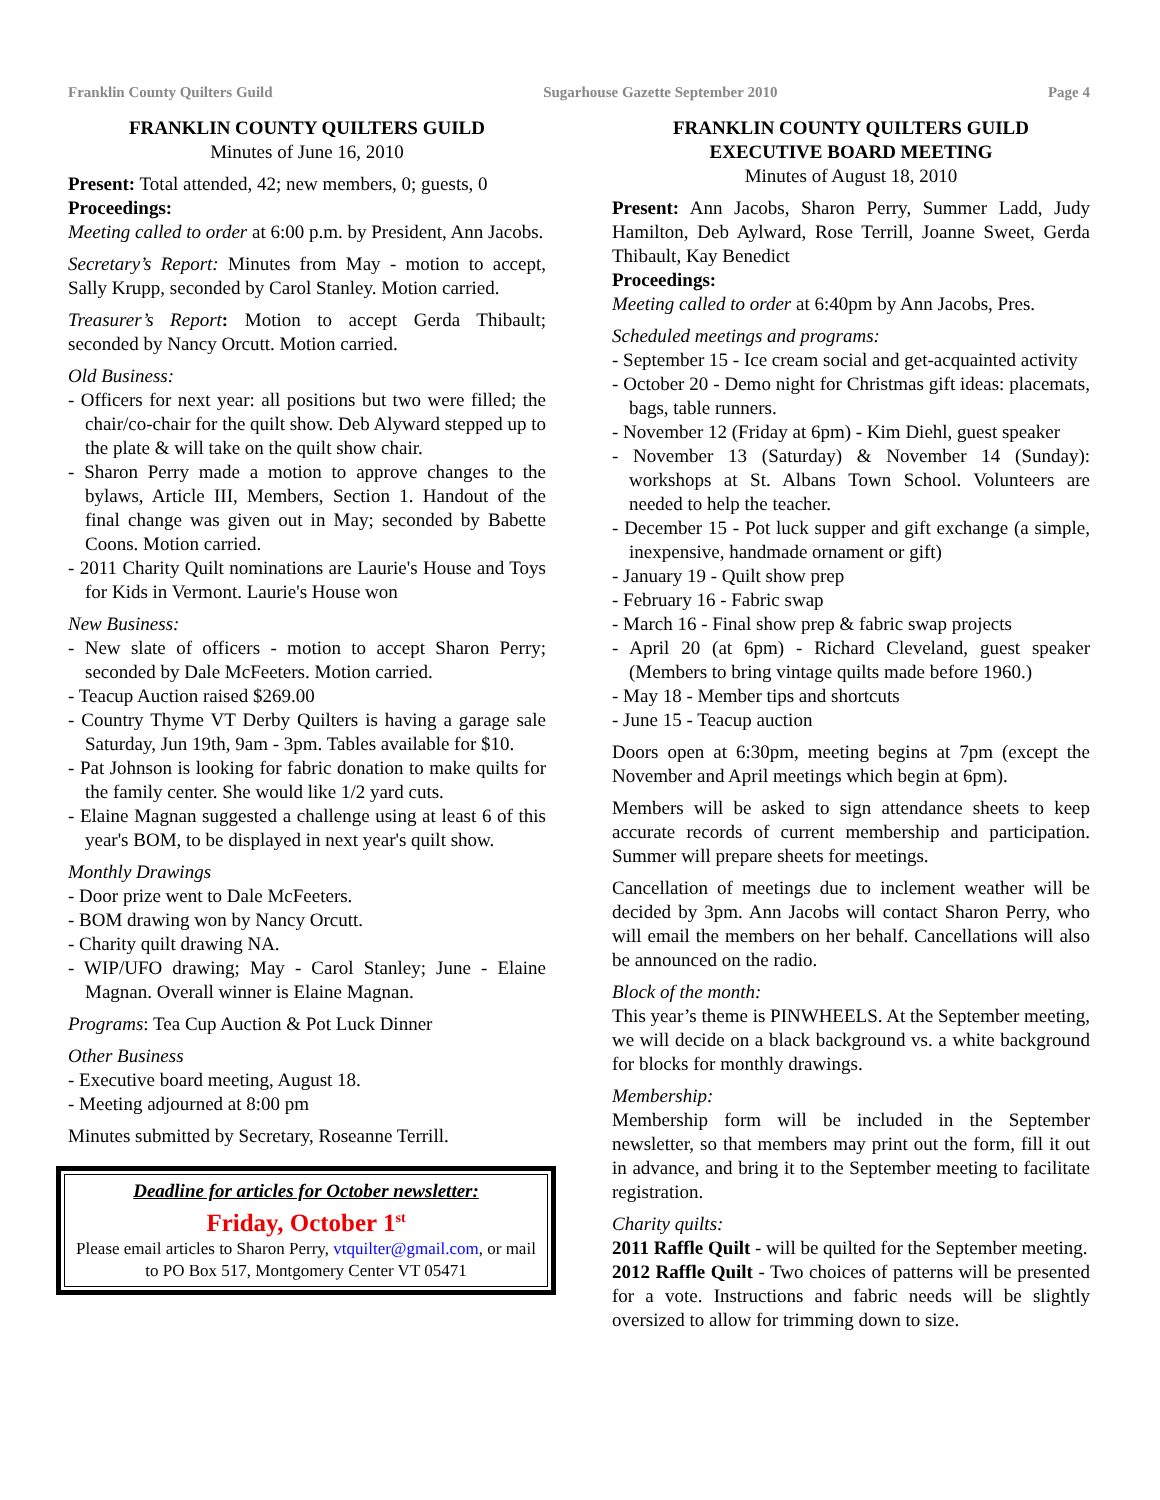Franklin County Quilters Guild Sugarhouse Gazette September 2010 Page 4
FRANKLIN COUNTY QUILTERS GUILD
Minutes of June 16, 2010
Present: Total attended, 42; new members, 0; guests, 0
Proceedings:
Meeting called to order at 6:00 p.m. by President, Ann Jacobs.
Secretary’s Report: Minutes from May - motion to accept, Sally Krupp, seconded by Carol Stanley. Motion carried.
Treasurer’s Report: Motion to accept Gerda Thibault; seconded by Nancy Orcutt. Motion carried.
Old Business:
- Officers for next year: all positions but two were filled; the chair/co-chair for the quilt show. Deb Alyward stepped up to the plate & will take on the quilt show chair.
- Sharon Perry made a motion to approve changes to the bylaws, Article III, Members, Section 1. Handout of the final change was given out in May; seconded by Babette Coons. Motion carried.
- 2011 Charity Quilt nominations are Laurie's House and Toys for Kids in Vermont. Laurie's House won
New Business:
- New slate of officers - motion to accept Sharon Perry; seconded by Dale McFeeters. Motion carried.
- Teacup Auction raised $269.00
- Country Thyme VT Derby Quilters is having a garage sale Saturday, Jun 19th, 9am - 3pm. Tables available for $10.
- Pat Johnson is looking for fabric donation to make quilts for the family center. She would like 1/2 yard cuts.
- Elaine Magnan suggested a challenge using at least 6 of this year's BOM, to be displayed in next year's quilt show.
Monthly Drawings
- Door prize went to Dale McFeeters.
- BOM drawing won by Nancy Orcutt.
- Charity quilt drawing NA.
- WIP/UFO drawing; May - Carol Stanley; June - Elaine Magnan. Overall winner is Elaine Magnan.
Programs: Tea Cup Auction & Pot Luck Dinner
Other Business
- Executive board meeting, August 18.
- Meeting adjourned at 8:00 pm
Minutes submitted by Secretary, Roseanne Terrill.
Deadline for articles for October newsletter:
Friday, October 1<sup>st</sup>
Please email articles to Sharon Perry, vtquilter@gmail.com, or mail to PO Box 517, Montgomery Center VT 05471
FRANKLIN COUNTY QUILTERS GUILD
EXECUTIVE BOARD MEETING
Minutes of August 18, 2010
Present: Ann Jacobs, Sharon Perry, Summer Ladd, Judy Hamilton, Deb Aylward, Rose Terrill, Joanne Sweet, Gerda Thibault, Kay Benedict
Proceedings:
Meeting called to order at 6:40pm by Ann Jacobs, Pres.
Scheduled meetings and programs:
- September 15 - Ice cream social and get-acquainted activity
- October 20 - Demo night for Christmas gift ideas: placemats, bags, table runners.
- November 12 (Friday at 6pm) - Kim Diehl, guest speaker
- November 13 (Saturday) & November 14 (Sunday): workshops at St. Albans Town School. Volunteers are needed to help the teacher.
- December 15 - Pot luck supper and gift exchange (a simple, inexpensive, handmade ornament or gift)
- January 19 - Quilt show prep
- February 16 - Fabric swap
- March 16 - Final show prep & fabric swap projects
- April 20 (at 6pm) - Richard Cleveland, guest speaker (Members to bring vintage quilts made before 1960.)
- May 18 - Member tips and shortcuts
- June 15 - Teacup auction
Doors open at 6:30pm, meeting begins at 7pm (except the November and April meetings which begin at 6pm).
Members will be asked to sign attendance sheets to keep accurate records of current membership and participation. Summer will prepare sheets for meetings.
Cancellation of meetings due to inclement weather will be decided by 3pm. Ann Jacobs will contact Sharon Perry, who will email the members on her behalf. Cancellations will also be announced on the radio.
Block of the month:
This year’s theme is PINWHEELS. At the September meeting, we will decide on a black background vs. a white background for blocks for monthly drawings.
Membership:
Membership form will be included in the September newsletter, so that members may print out the form, fill it out in advance, and bring it to the September meeting to facilitate registration.
Charity quilts:
2011 Raffle Quilt - will be quilted for the September meeting.
2012 Raffle Quilt - Two choices of patterns will be presented for a vote. Instructions and fabric needs will be slightly oversized to allow for trimming down to size.